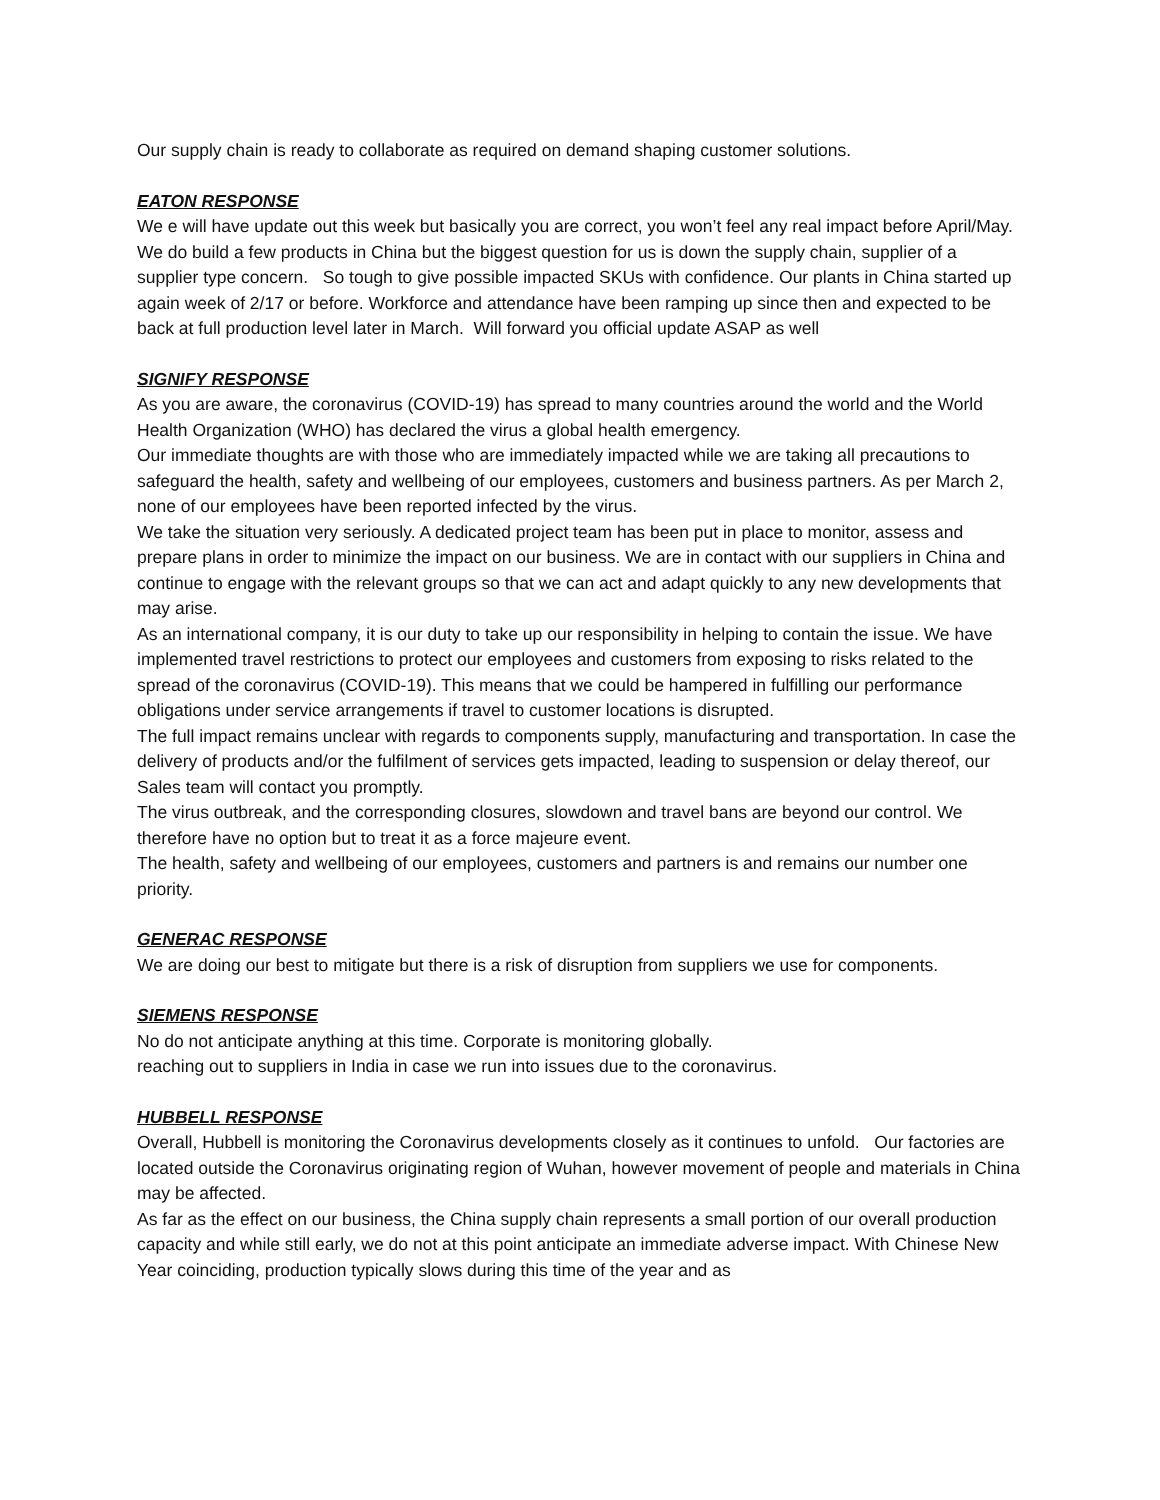Our supply chain is ready to collaborate as required on demand shaping customer solutions.
EATON RESPONSE
We e will have update out this week but basically you are correct, you won’t feel any real impact before April/May. We do build a few products in China but the biggest question for us is down the supply chain, supplier of a supplier type concern. So tough to give possible impacted SKUs with confidence. Our plants in China started up again week of 2/17 or before. Workforce and attendance have been ramping up since then and expected to be back at full production level later in March. Will forward you official update ASAP as well
SIGNIFY RESPONSE
As you are aware, the coronavirus (COVID-19) has spread to many countries around the world and the World Health Organization (WHO) has declared the virus a global health emergency.
Our immediate thoughts are with those who are immediately impacted while we are taking all precautions to safeguard the health, safety and wellbeing of our employees, customers and business partners. As per March 2, none of our employees have been reported infected by the virus.
We take the situation very seriously. A dedicated project team has been put in place to monitor, assess and prepare plans in order to minimize the impact on our business. We are in contact with our suppliers in China and continue to engage with the relevant groups so that we can act and adapt quickly to any new developments that may arise.
As an international company, it is our duty to take up our responsibility in helping to contain the issue. We have implemented travel restrictions to protect our employees and customers from exposing to risks related to the spread of the coronavirus (COVID-19). This means that we could be hampered in fulfilling our performance obligations under service arrangements if travel to customer locations is disrupted.
The full impact remains unclear with regards to components supply, manufacturing and transportation. In case the delivery of products and/or the fulfilment of services gets impacted, leading to suspension or delay thereof, our Sales team will contact you promptly.
The virus outbreak, and the corresponding closures, slowdown and travel bans are beyond our control. We therefore have no option but to treat it as a force majeure event.
The health, safety and wellbeing of our employees, customers and partners is and remains our number one priority.
GENERAC RESPONSE
We are doing our best to mitigate but there is a risk of disruption from suppliers we use for components.
SIEMENS RESPONSE
No do not anticipate anything at this time. Corporate is monitoring globally.
reaching out to suppliers in India in case we run into issues due to the coronavirus.
HUBBELL RESPONSE
Overall, Hubbell is monitoring the Coronavirus developments closely as it continues to unfold. Our factories are located outside the Coronavirus originating region of Wuhan, however movement of people and materials in China may be affected.
As far as the effect on our business, the China supply chain represents a small portion of our overall production capacity and while still early, we do not at this point anticipate an immediate adverse impact. With Chinese New Year coinciding, production typically slows during this time of the year and as